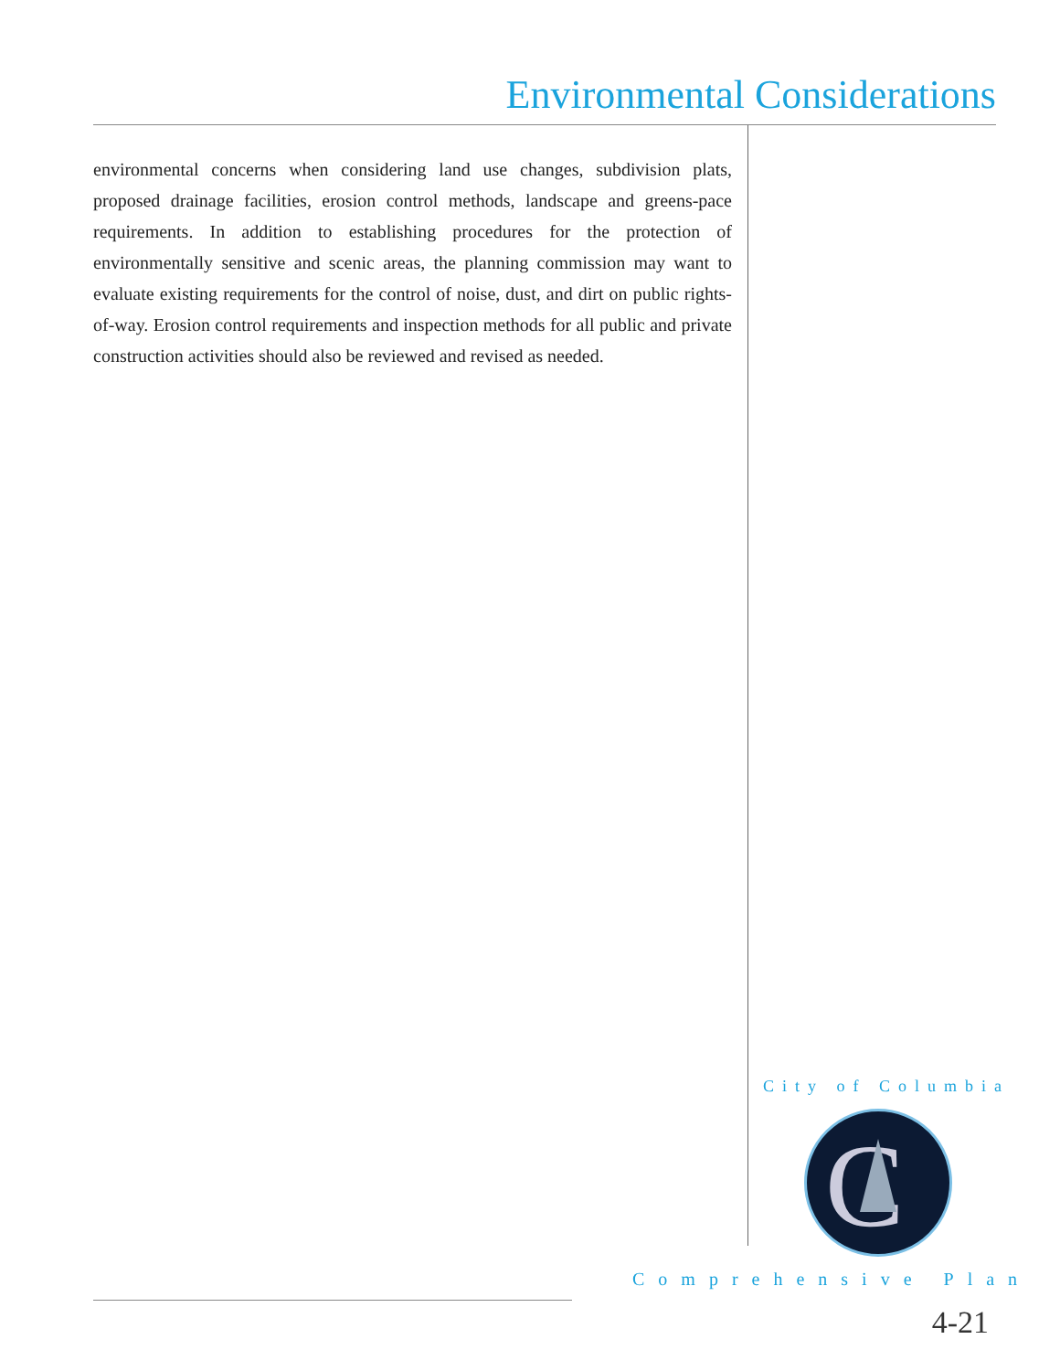Environmental Considerations
environmental concerns when considering land use changes, subdivision plats, proposed drainage facilities, erosion control methods, landscape and greens-pace requirements. In addition to establishing procedures for the protection of environmentally sensitive and scenic areas, the planning commission may want to evaluate existing requirements for the control of noise, dust, and dirt on public rights-of-way. Erosion control requirements and inspection methods for all public and private construction activities should also be reviewed and revised as needed.
City of Columbia
C
Comprehensive Plan
4-21